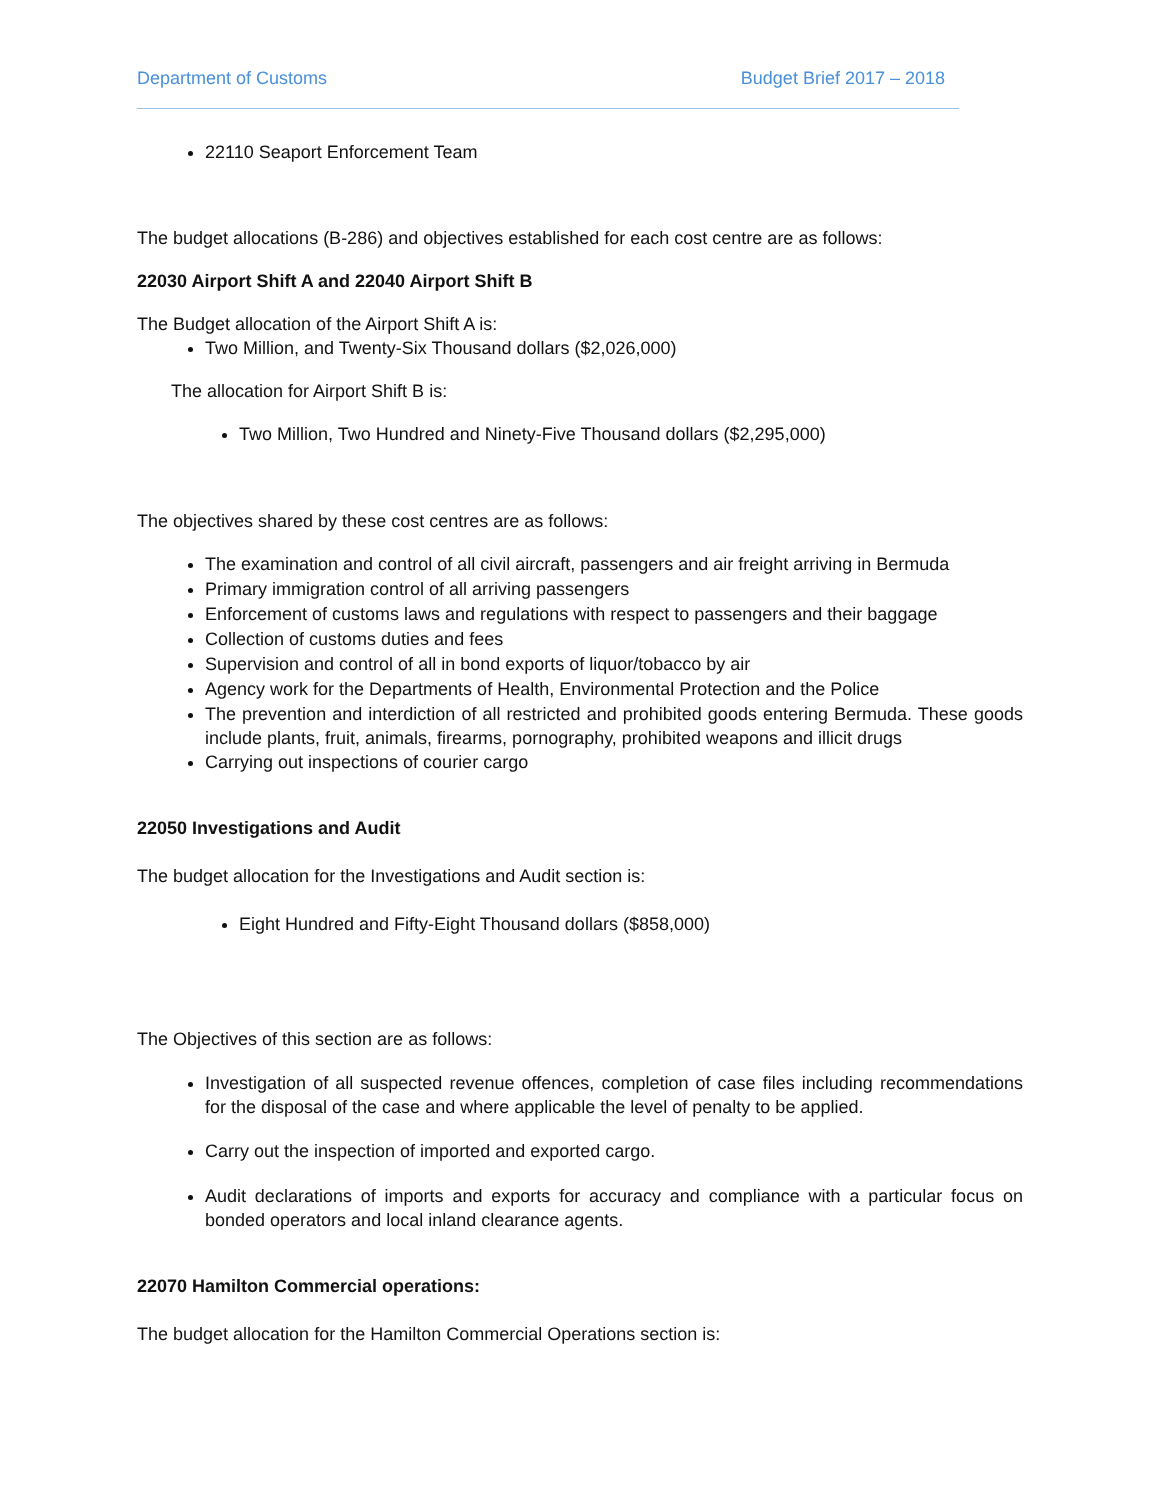Department of Customs Budget Brief 2017 – 2018
22110 Seaport Enforcement Team
The budget allocations (B-286) and objectives established for each cost centre are as follows:
22030 Airport Shift A and 22040 Airport Shift B
The Budget allocation of the Airport Shift A is:
Two Million, and Twenty-Six Thousand dollars ($2,026,000)
The allocation for Airport Shift B is:
Two Million, Two Hundred and Ninety-Five Thousand dollars ($2,295,000)
The objectives shared by these cost centres are as follows:
The examination and control of all civil aircraft, passengers and air freight arriving in Bermuda
Primary immigration control of all arriving passengers
Enforcement of customs laws and regulations with respect to passengers and their baggage
Collection of customs duties and fees
Supervision and control of all in bond exports of liquor/tobacco by air
Agency work for the Departments of Health, Environmental Protection and the Police
The prevention and interdiction of all restricted and prohibited goods entering Bermuda. These goods include plants, fruit, animals, firearms, pornography, prohibited weapons and illicit drugs
Carrying out inspections of courier cargo
22050 Investigations and Audit
The budget allocation for the Investigations and Audit section is:
Eight Hundred and Fifty-Eight Thousand dollars ($858,000)
The Objectives of this section are as follows:
Investigation of all suspected revenue offences, completion of case files including recommendations for the disposal of the case and where applicable the level of penalty to be applied.
Carry out the inspection of imported and exported cargo.
Audit declarations of imports and exports for accuracy and compliance with a particular focus on bonded operators and local inland clearance agents.
22070 Hamilton Commercial operations:
The budget allocation for the Hamilton Commercial Operations section is: